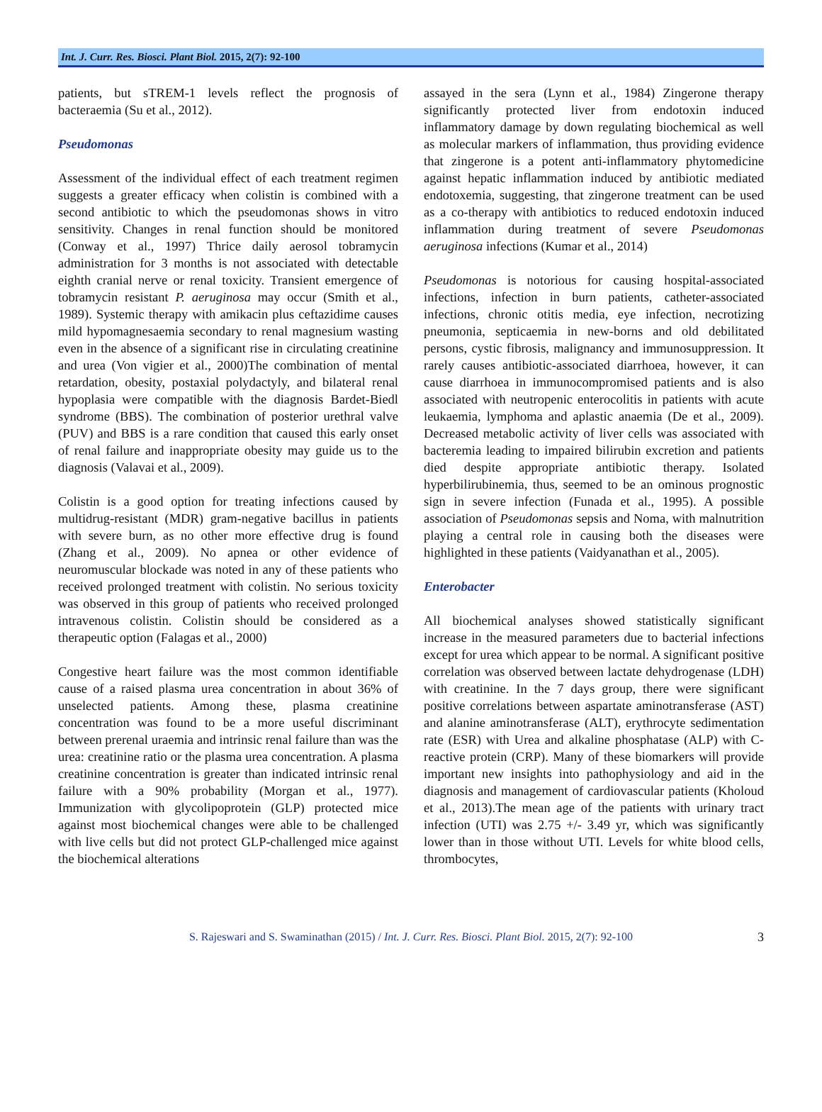Int. J. Curr. Res. Biosci. Plant Biol. 2015, 2(7): 92-100
patients, but sTREM-1 levels reflect the prognosis of bacteraemia (Su et al., 2012).
Pseudomonas
Assessment of the individual effect of each treatment regimen suggests a greater efficacy when colistin is combined with a second antibiotic to which the pseudomonas shows in vitro sensitivity. Changes in renal function should be monitored (Conway et al., 1997) Thrice daily aerosol tobramycin administration for 3 months is not associated with detectable eighth cranial nerve or renal toxicity. Transient emergence of tobramycin resistant P. aeruginosa may occur (Smith et al., 1989). Systemic therapy with amikacin plus ceftazidime causes mild hypomagnesaemia secondary to renal magnesium wasting even in the absence of a significant rise in circulating creatinine and urea (Von vigier et al., 2000)The combination of mental retardation, obesity, postaxial polydactyly, and bilateral renal hypoplasia were compatible with the diagnosis Bardet-Biedl syndrome (BBS). The combination of posterior urethral valve (PUV) and BBS is a rare condition that caused this early onset of renal failure and inappropriate obesity may guide us to the diagnosis (Valavai et al., 2009).
Colistin is a good option for treating infections caused by multidrug-resistant (MDR) gram-negative bacillus in patients with severe burn, as no other more effective drug is found (Zhang et al., 2009). No apnea or other evidence of neuromuscular blockade was noted in any of these patients who received prolonged treatment with colistin. No serious toxicity was observed in this group of patients who received prolonged intravenous colistin. Colistin should be considered as a therapeutic option (Falagas et al., 2000)
Congestive heart failure was the most common identifiable cause of a raised plasma urea concentration in about 36% of unselected patients. Among these, plasma creatinine concentration was found to be a more useful discriminant between prerenal uraemia and intrinsic renal failure than was the urea: creatinine ratio or the plasma urea concentration. A plasma creatinine concentration is greater than indicated intrinsic renal failure with a 90% probability (Morgan et al., 1977). Immunization with glycolipoprotein (GLP) protected mice against most biochemical changes were able to be challenged with live cells but did not protect GLP-challenged mice against the biochemical alterations
assayed in the sera (Lynn et al., 1984) Zingerone therapy significantly protected liver from endotoxin induced inflammatory damage by down regulating biochemical as well as molecular markers of inflammation, thus providing evidence that zingerone is a potent anti-inflammatory phytomedicine against hepatic inflammation induced by antibiotic mediated endotoxemia, suggesting, that zingerone treatment can be used as a co-therapy with antibiotics to reduced endotoxin induced inflammation during treatment of severe Pseudomonas aeruginosa infections (Kumar et al., 2014)
Pseudomonas is notorious for causing hospital-associated infections, infection in burn patients, catheter-associated infections, chronic otitis media, eye infection, necrotizing pneumonia, septicaemia in new-borns and old debilitated persons, cystic fibrosis, malignancy and immunosuppression. It rarely causes antibiotic-associated diarrhoea, however, it can cause diarrhoea in immunocompromised patients and is also associated with neutropenic enterocolitis in patients with acute leukaemia, lymphoma and aplastic anaemia (De et al., 2009). Decreased metabolic activity of liver cells was associated with bacteremia leading to impaired bilirubin excretion and patients died despite appropriate antibiotic therapy. Isolated hyperbilirubinemia, thus, seemed to be an ominous prognostic sign in severe infection (Funada et al., 1995). A possible association of Pseudomonas sepsis and Noma, with malnutrition playing a central role in causing both the diseases were highlighted in these patients (Vaidyanathan et al., 2005).
Enterobacter
All biochemical analyses showed statistically significant increase in the measured parameters due to bacterial infections except for urea which appear to be normal. A significant positive correlation was observed between lactate dehydrogenase (LDH) with creatinine. In the 7 days group, there were significant positive correlations between aspartate aminotransferase (AST) and alanine aminotransferase (ALT), erythrocyte sedimentation rate (ESR) with Urea and alkaline phosphatase (ALP) with C-reactive protein (CRP). Many of these biomarkers will provide important new insights into pathophysiology and aid in the diagnosis and management of cardiovascular patients (Kholoud et al., 2013).The mean age of the patients with urinary tract infection (UTI) was 2.75 +/- 3.49 yr, which was significantly lower than in those without UTI. Levels for white blood cells, thrombocytes,
S. Rajeswari and S. Swaminathan (2015) / Int. J. Curr. Res. Biosci. Plant Biol. 2015, 2(7): 92-100 3